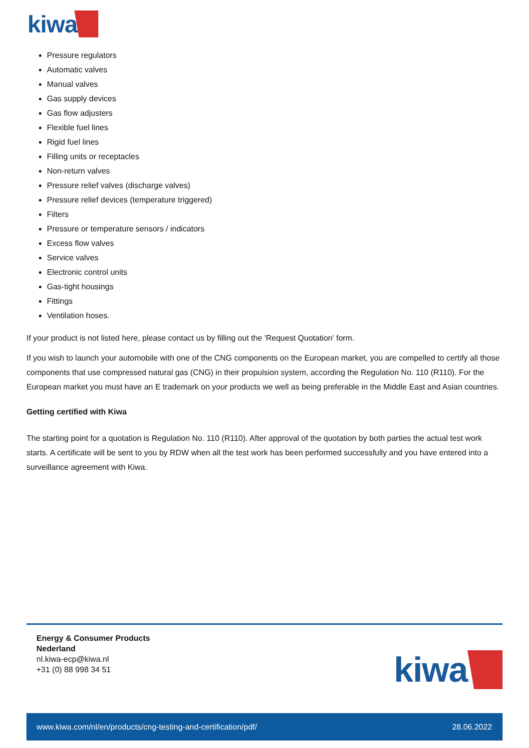kiwa
Pressure regulators
Automatic valves
Manual valves
Gas supply devices
Gas flow adjusters
Flexible fuel lines
Rigid fuel lines
Filling units or receptacles
Non-return valves
Pressure relief valves (discharge valves)
Pressure relief devices (temperature triggered)
Filters
Pressure or temperature sensors / indicators
Excess flow valves
Service valves
Electronic control units
Gas-tight housings
Fittings
Ventilation hoses.
If your product is not listed here, please contact us by filling out the 'Request Quotation' form.
If you wish to launch your automobile with one of the CNG components on the European market, you are compelled to certify all those components that use compressed natural gas (CNG) in their propulsion system, according the Regulation No. 110 (R110). For the European market you must have an E trademark on your products we well as being preferable in the Middle East and Asian countries.
Getting certified with Kiwa
The starting point for a quotation is Regulation No. 110 (R110). After approval of the quotation by both parties the actual test work starts. A certificate will be sent to you by RDW when all the test work has been performed successfully and you have entered into a surveillance agreement with Kiwa.
Energy & Consumer Products
Nederland
nl.kiwa-ecp@kiwa.nl
+31 (0) 88 998 34 51
kiwa
www.kiwa.com/nl/en/products/cng-testing-and-certification/pdf/ 28.06.2022